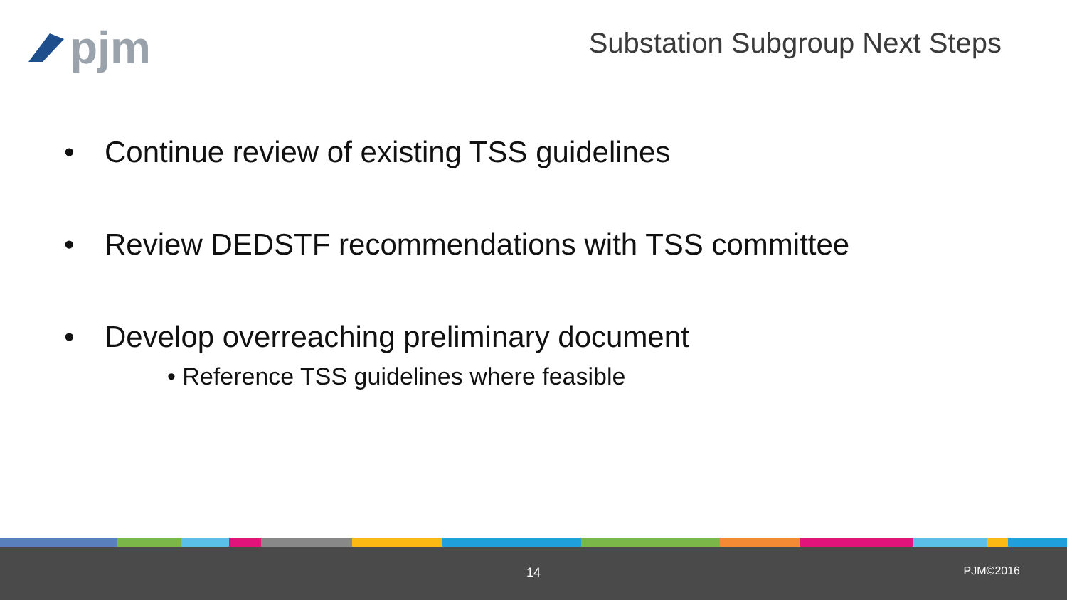pjm
Substation Subgroup Next Steps
• Continue review of existing TSS guidelines
• Review DEDSTF recommendations with TSS committee
• Develop overreaching preliminary document
• Reference TSS guidelines where feasible
14 PJM©2016